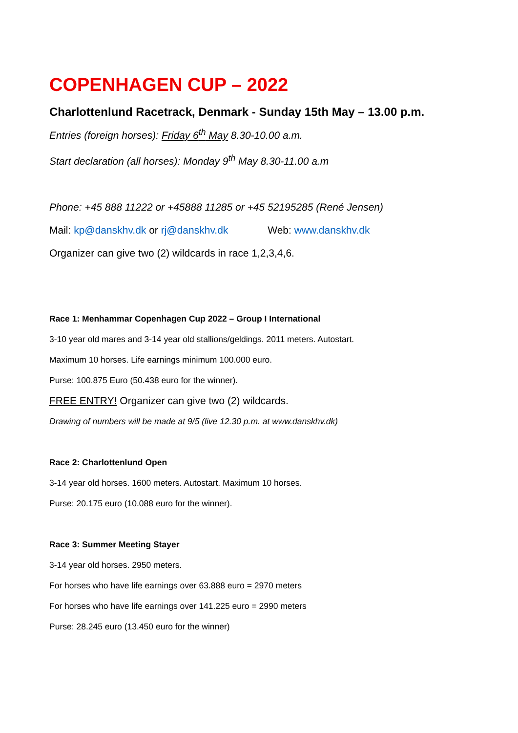COPENHAGEN CUP – 2022
Charlottenlund Racetrack, Denmark - Sunday 15th May – 13.00 p.m.
Entries (foreign horses): Friday 6<sup>th</sup> May 8.30-10.00 a.m.
Start declaration (all horses): Monday 9<sup>th</sup> May 8.30-11.00 a.m
Phone: +45 888 11222 or +45888 11285 or +45 52195285 (René Jensen)
Mail: kp@danskhv.dk or rj@danskhv.dk Web: www.danskhv.dk
Organizer can give two (2) wildcards in race 1,2,3,4,6.
Race 1: Menhammar Copenhagen Cup 2022 – Group I International
3-10 year old mares and 3-14 year old stallions/geldings. 2011 meters. Autostart.
Maximum 10 horses. Life earnings minimum 100.000 euro.
Purse: 100.875 Euro (50.438 euro for the winner).
FREE ENTRY! Organizer can give two (2) wildcards.
Drawing of numbers will be made at 9/5 (live 12.30 p.m. at www.danskhv.dk)
Race 2: Charlottenlund Open
3-14 year old horses. 1600 meters. Autostart. Maximum 10 horses.
Purse: 20.175 euro (10.088 euro for the winner).
Race 3: Summer Meeting Stayer
3-14 year old horses. 2950 meters.
For horses who have life earnings over 63.888 euro = 2970 meters
For horses who have life earnings over 141.225 euro = 2990 meters
Purse: 28.245 euro (13.450 euro for the winner)